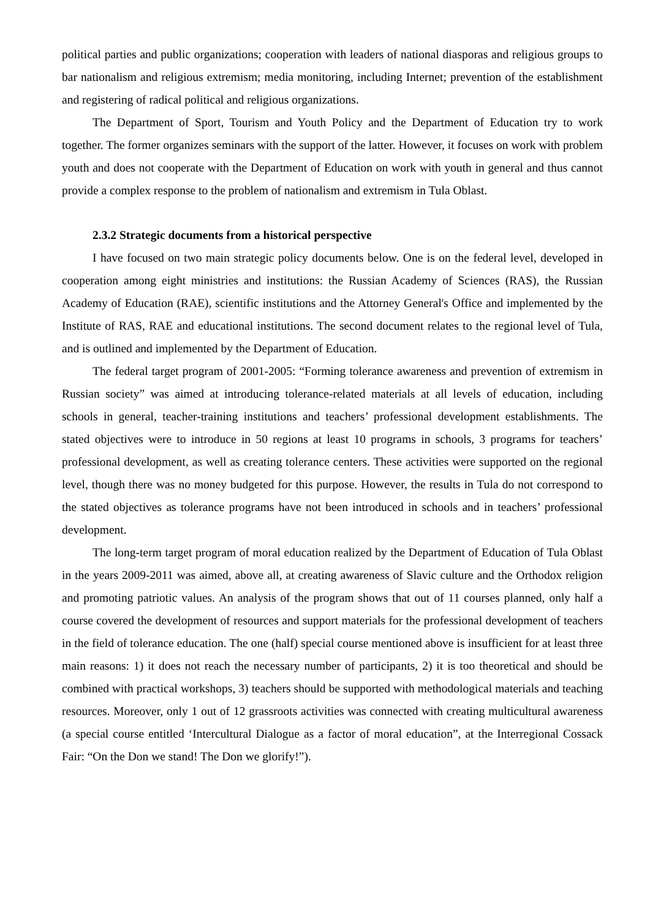political parties and public organizations; cooperation with leaders of national diasporas and religious groups to bar nationalism and religious extremism; media monitoring, including Internet; prevention of the establishment and registering of radical political and religious organizations.
The Department of Sport, Tourism and Youth Policy and the Department of Education try to work together. The former organizes seminars with the support of the latter. However, it focuses on work with problem youth and does not cooperate with the Department of Education on work with youth in general and thus cannot provide a complex response to the problem of nationalism and extremism in Tula Oblast.
2.3.2 Strategic documents from a historical perspective
I have focused on two main strategic policy documents below. One is on the federal level, developed in cooperation among eight ministries and institutions: the Russian Academy of Sciences (RAS), the Russian Academy of Education (RAE), scientific institutions and the Attorney General's Office and implemented by the Institute of RAS, RAE and educational institutions. The second document relates to the regional level of Tula, and is outlined and implemented by the Department of Education.
The federal target program of 2001-2005: “Forming tolerance awareness and prevention of extremism in Russian society” was aimed at introducing tolerance-related materials at all levels of education, including schools in general, teacher-training institutions and teachers’ professional development establishments. The stated objectives were to introduce in 50 regions at least 10 programs in schools, 3 programs for teachers’ professional development, as well as creating tolerance centers. These activities were supported on the regional level, though there was no money budgeted for this purpose. However, the results in Tula do not correspond to the stated objectives as tolerance programs have not been introduced in schools and in teachers’ professional development.
The long-term target program of moral education realized by the Department of Education of Tula Oblast in the years 2009-2011 was aimed, above all, at creating awareness of Slavic culture and the Orthodox religion and promoting patriotic values. An analysis of the program shows that out of 11 courses planned, only half a course covered the development of resources and support materials for the professional development of teachers in the field of tolerance education. The one (half) special course mentioned above is insufficient for at least three main reasons: 1) it does not reach the necessary number of participants, 2) it is too theoretical and should be combined with practical workshops, 3) teachers should be supported with methodological materials and teaching resources. Moreover, only 1 out of 12 grassroots activities was connected with creating multicultural awareness (a special course entitled ‘Intercultural Dialogue as a factor of moral education”, at the Interregional Cossack Fair: “On the Don we stand! The Don we glorify!”).